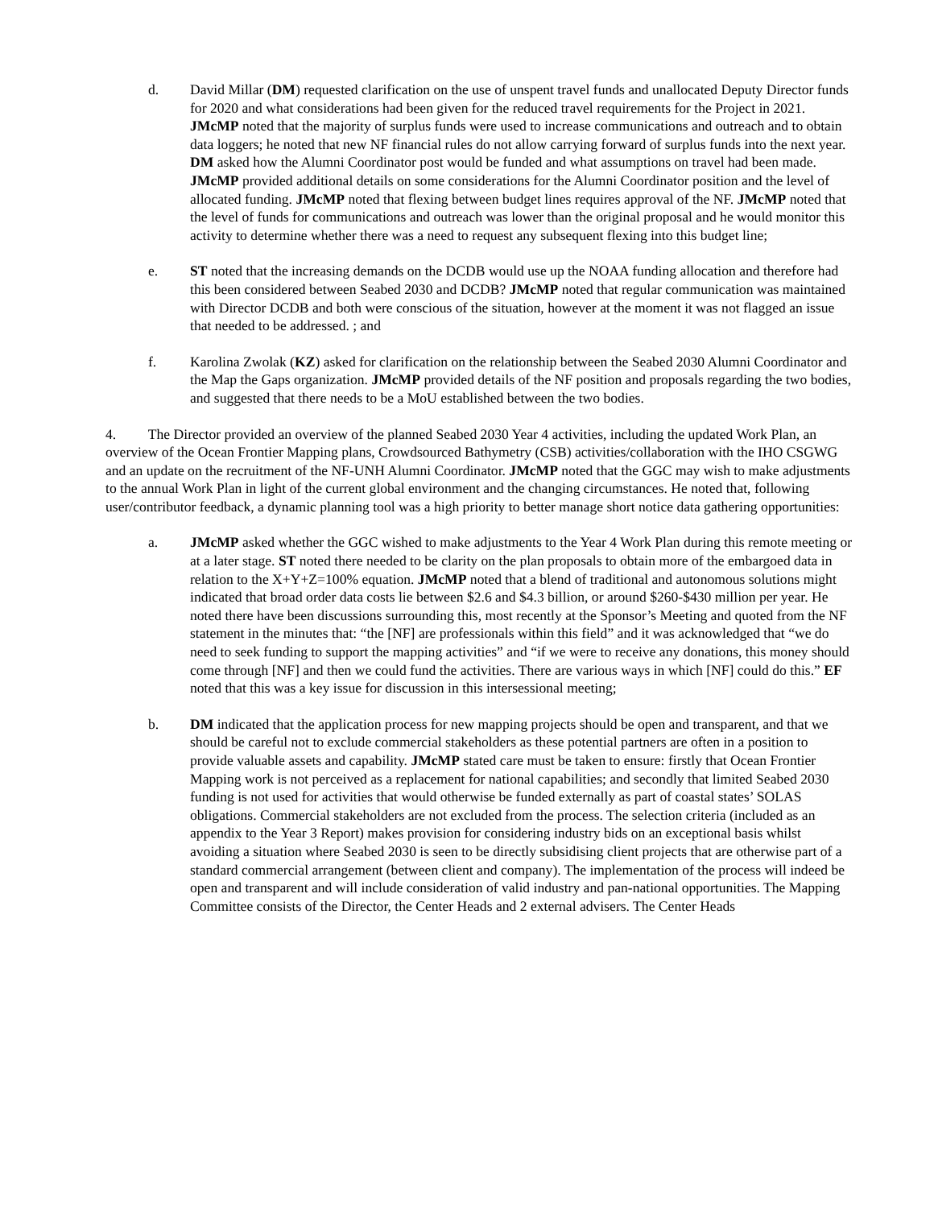d. David Millar (DM) requested clarification on the use of unspent travel funds and unallocated Deputy Director funds for 2020 and what considerations had been given for the reduced travel requirements for the Project in 2021. JMcMP noted that the majority of surplus funds were used to increase communications and outreach and to obtain data loggers; he noted that new NF financial rules do not allow carrying forward of surplus funds into the next year. DM asked how the Alumni Coordinator post would be funded and what assumptions on travel had been made. JMcMP provided additional details on some considerations for the Alumni Coordinator position and the level of allocated funding. JMcMP noted that flexing between budget lines requires approval of the NF. JMcMP noted that the level of funds for communications and outreach was lower than the original proposal and he would monitor this activity to determine whether there was a need to request any subsequent flexing into this budget line;
e. ST noted that the increasing demands on the DCDB would use up the NOAA funding allocation and therefore had this been considered between Seabed 2030 and DCDB? JMcMP noted that regular communication was maintained with Director DCDB and both were conscious of the situation, however at the moment it was not flagged an issue that needed to be addressed. ; and
f. Karolina Zwolak (KZ) asked for clarification on the relationship between the Seabed 2030 Alumni Coordinator and the Map the Gaps organization. JMcMP provided details of the NF position and proposals regarding the two bodies, and suggested that there needs to be a MoU established between the two bodies.
4. The Director provided an overview of the planned Seabed 2030 Year 4 activities, including the updated Work Plan, an overview of the Ocean Frontier Mapping plans, Crowdsourced Bathymetry (CSB) activities/collaboration with the IHO CSGWG and an update on the recruitment of the NF-UNH Alumni Coordinator. JMcMP noted that the GGC may wish to make adjustments to the annual Work Plan in light of the current global environment and the changing circumstances. He noted that, following user/contributor feedback, a dynamic planning tool was a high priority to better manage short notice data gathering opportunities:
a. JMcMP asked whether the GGC wished to make adjustments to the Year 4 Work Plan during this remote meeting or at a later stage. ST noted there needed to be clarity on the plan proposals to obtain more of the embargoed data in relation to the X+Y+Z=100% equation. JMcMP noted that a blend of traditional and autonomous solutions might indicated that broad order data costs lie between $2.6 and $4.3 billion, or around $260-$430 million per year. He noted there have been discussions surrounding this, most recently at the Sponsor’s Meeting and quoted from the NF statement in the minutes that: “the [NF] are professionals within this field” and it was acknowledged that “we do need to seek funding to support the mapping activities” and “if we were to receive any donations, this money should come through [NF] and then we could fund the activities. There are various ways in which [NF] could do this.” EF noted that this was a key issue for discussion in this intersessional meeting;
b. DM indicated that the application process for new mapping projects should be open and transparent, and that we should be careful not to exclude commercial stakeholders as these potential partners are often in a position to provide valuable assets and capability. JMcMP stated care must be taken to ensure: firstly that Ocean Frontier Mapping work is not perceived as a replacement for national capabilities; and secondly that limited Seabed 2030 funding is not used for activities that would otherwise be funded externally as part of coastal states’ SOLAS obligations. Commercial stakeholders are not excluded from the process. The selection criteria (included as an appendix to the Year 3 Report) makes provision for considering industry bids on an exceptional basis whilst avoiding a situation where Seabed 2030 is seen to be directly subsidising client projects that are otherwise part of a standard commercial arrangement (between client and company). The implementation of the process will indeed be open and transparent and will include consideration of valid industry and pan-national opportunities. The Mapping Committee consists of the Director, the Center Heads and 2 external advisers. The Center Heads